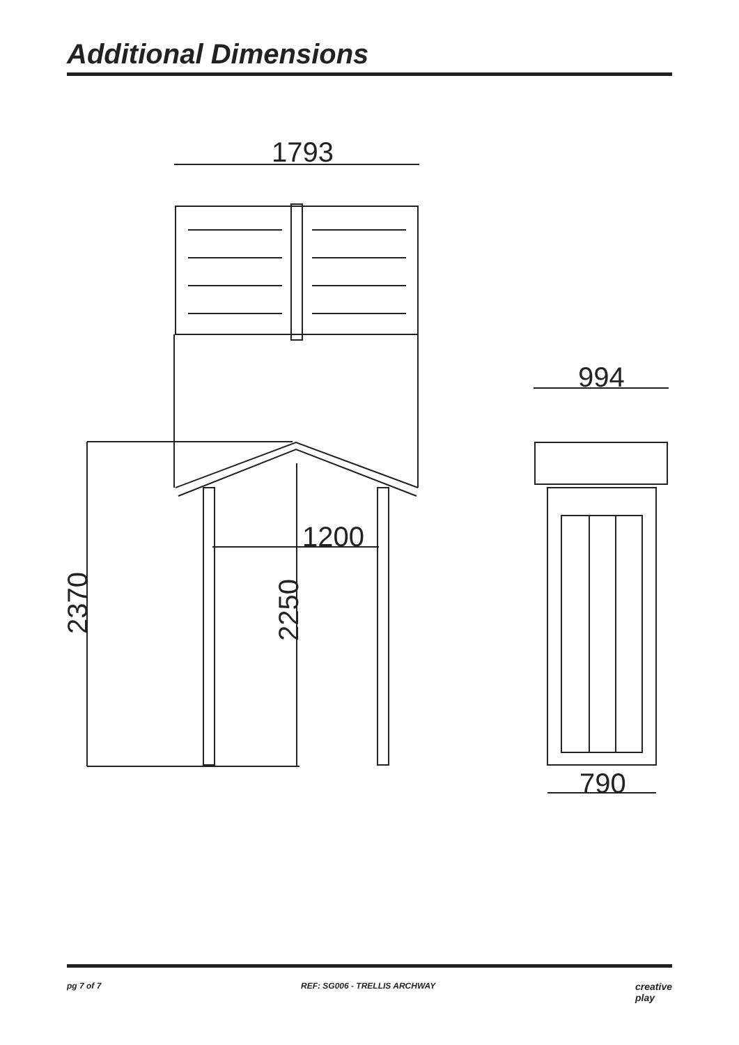Additional Dimensions
1793
1200
2370
2250
994
790
pg 7 of 7 REF: SG006 - TRELLIS ARCHWAY creative
play